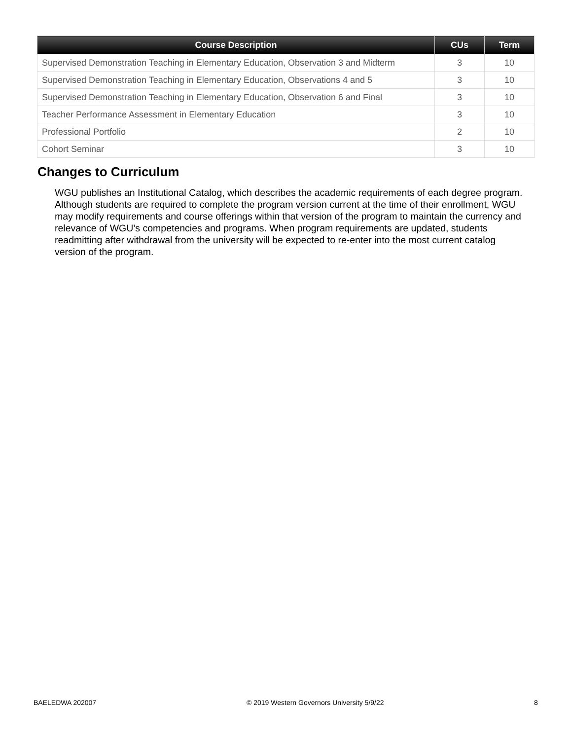| Course Description | CUs | Term |
| --- | --- | --- |
| Supervised Demonstration Teaching in Elementary Education, Observation 3 and Midterm | 3 | 10 |
| Supervised Demonstration Teaching in Elementary Education, Observations 4 and 5 | 3 | 10 |
| Supervised Demonstration Teaching in Elementary Education, Observation 6 and Final | 3 | 10 |
| Teacher Performance Assessment in Elementary Education | 3 | 10 |
| Professional Portfolio | 2 | 10 |
| Cohort Seminar | 3 | 10 |
Changes to Curriculum
WGU publishes an Institutional Catalog, which describes the academic requirements of each degree program. Although students are required to complete the program version current at the time of their enrollment, WGU may modify requirements and course offerings within that version of the program to maintain the currency and relevance of WGU’s competencies and programs. When program requirements are updated, students readmitting after withdrawal from the university will be expected to re-enter into the most current catalog version of the program.
BAELEDWA 202007
© 2019 Western Governors University 5/9/22
8